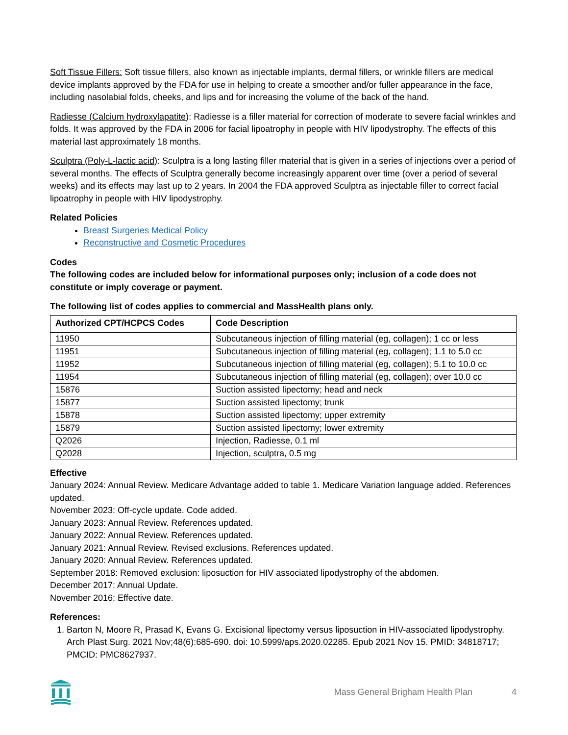Soft Tissue Fillers: Soft tissue fillers, also known as injectable implants, dermal fillers, or wrinkle fillers are medical device implants approved by the FDA for use in helping to create a smoother and/or fuller appearance in the face, including nasolabial folds, cheeks, and lips and for increasing the volume of the back of the hand.
Radiesse (Calcium hydroxylapatite): Radiesse is a filler material for correction of moderate to severe facial wrinkles and folds. It was approved by the FDA in 2006 for facial lipoatrophy in people with HIV lipodystrophy. The effects of this material last approximately 18 months.
Sculptra (Poly-L-lactic acid): Sculptra is a long lasting filler material that is given in a series of injections over a period of several months. The effects of Sculptra generally become increasingly apparent over time (over a period of several weeks) and its effects may last up to 2 years. In 2004 the FDA approved Sculptra as injectable filler to correct facial lipoatrophy in people with HIV lipodystrophy.
Related Policies
Breast Surgeries Medical Policy
Reconstructive and Cosmetic Procedures
Codes
The following codes are included below for informational purposes only; inclusion of a code does not constitute or imply coverage or payment.
The following list of codes applies to commercial and MassHealth plans only.
| Authorized CPT/HCPCS Codes | Code Description |
| --- | --- |
| 11950 | Subcutaneous injection of filling material (eg, collagen); 1 cc or less |
| 11951 | Subcutaneous injection of filling material (eg, collagen); 1.1 to 5.0 cc |
| 11952 | Subcutaneous injection of filling material (eg, collagen); 5.1 to 10.0 cc |
| 11954 | Subcutaneous injection of filling material (eg, collagen); over 10.0 cc |
| 15876 | Suction assisted lipectomy; head and neck |
| 15877 | Suction assisted lipectomy; trunk |
| 15878 | Suction assisted lipectomy; upper extremity |
| 15879 | Suction assisted lipectomy; lower extremity |
| Q2026 | Injection, Radiesse, 0.1 ml |
| Q2028 | Injection, sculptra, 0.5 mg |
Effective
January 2024: Annual Review. Medicare Advantage added to table 1. Medicare Variation language added. References updated.
November 2023: Off-cycle update. Code added.
January 2023: Annual Review. References updated.
January 2022: Annual Review. References updated.
January 2021: Annual Review. Revised exclusions. References updated.
January 2020: Annual Review. References updated.
September 2018: Removed exclusion: liposuction for HIV associated lipodystrophy of the abdomen.
December 2017: Annual Update.
November 2016: Effective date.
References:
1. Barton N, Moore R, Prasad K, Evans G. Excisional lipectomy versus liposuction in HIV-associated lipodystrophy. Arch Plast Surg. 2021 Nov;48(6):685-690. doi: 10.5999/aps.2020.02285. Epub 2021 Nov 15. PMID: 34818717; PMCID: PMC8627937.
Mass General Brigham Health Plan 4